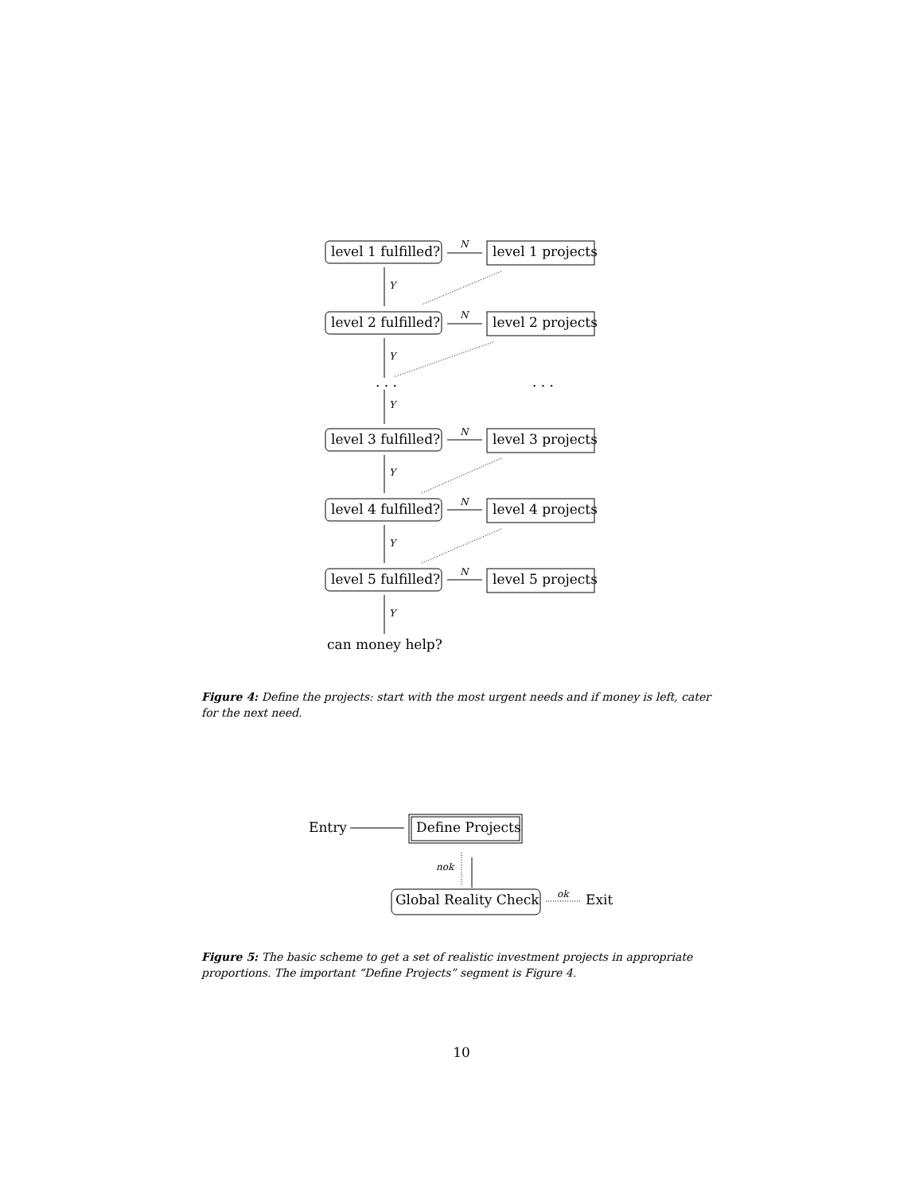level 1 fulfilled? N level 1 projects
Y
level 2 fulfilled? N level 2 projects
Y
. . . . . .
Y
level 3 fulfilled? N level 3 projects
Y
level 4 fulfilled? N level 4 projects
Y
level 5 fulfilled? N level 5 projects
Y
can money help?
Figure 4: Define the projects: start with the most urgent needs and if money is left, cater for the next need.
Entry Define Projects
nok
Global Reality Check ok Exit
Figure 5: The basic scheme to get a set of realistic investment projects in appropriate proportions. The important “Define Projects” segment is Figure 4.
10